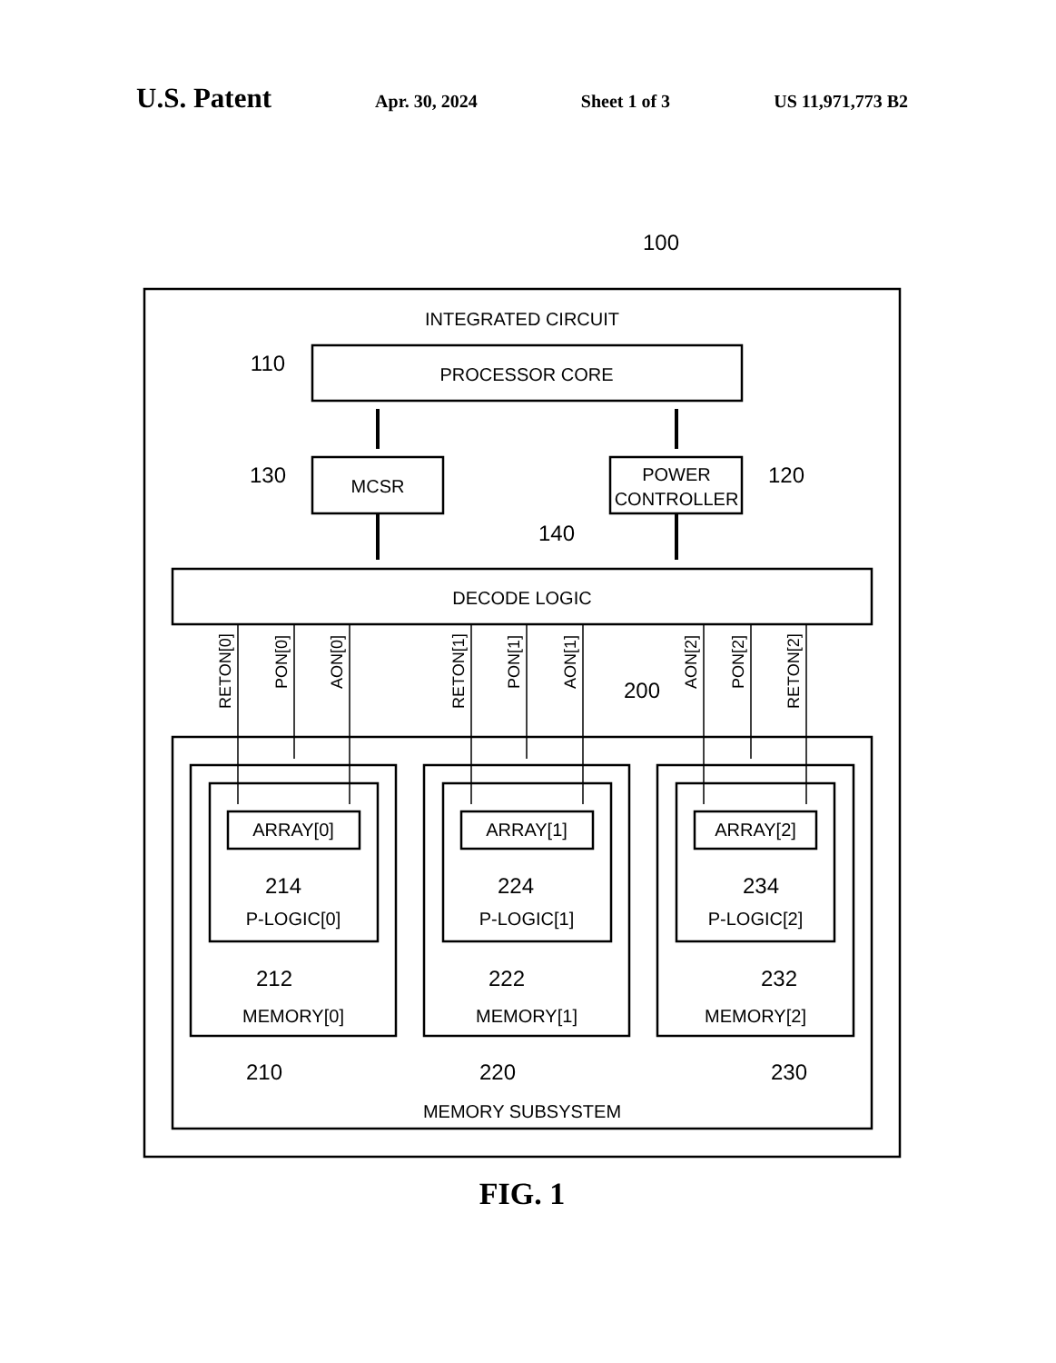U.S. Patent Apr. 30, 2024 Sheet 1 of 3 US 11,971,773 B2
INTEGRATED CIRCUIT
PROCESSOR CORE
MCSR
POWER
CONTROLLER
DECODE LOGIC
ARRAY[0]
ARRAY[1]
ARRAY[2]
P-LOGIC[0]
P-LOGIC[1]
P-LOGIC[2]
MEMORY[0]
MEMORY[1]
MEMORY[2]
MEMORY SUBSYSTEM
100
110
130
120
140
200
214
224
234
212
222
232
210
220
230
RETON[0]
PON[0]
AON[0]
RETON[1]
PON[1]
AON[1]
AON[2]
PON[2]
RETON[2]
FIG. 1